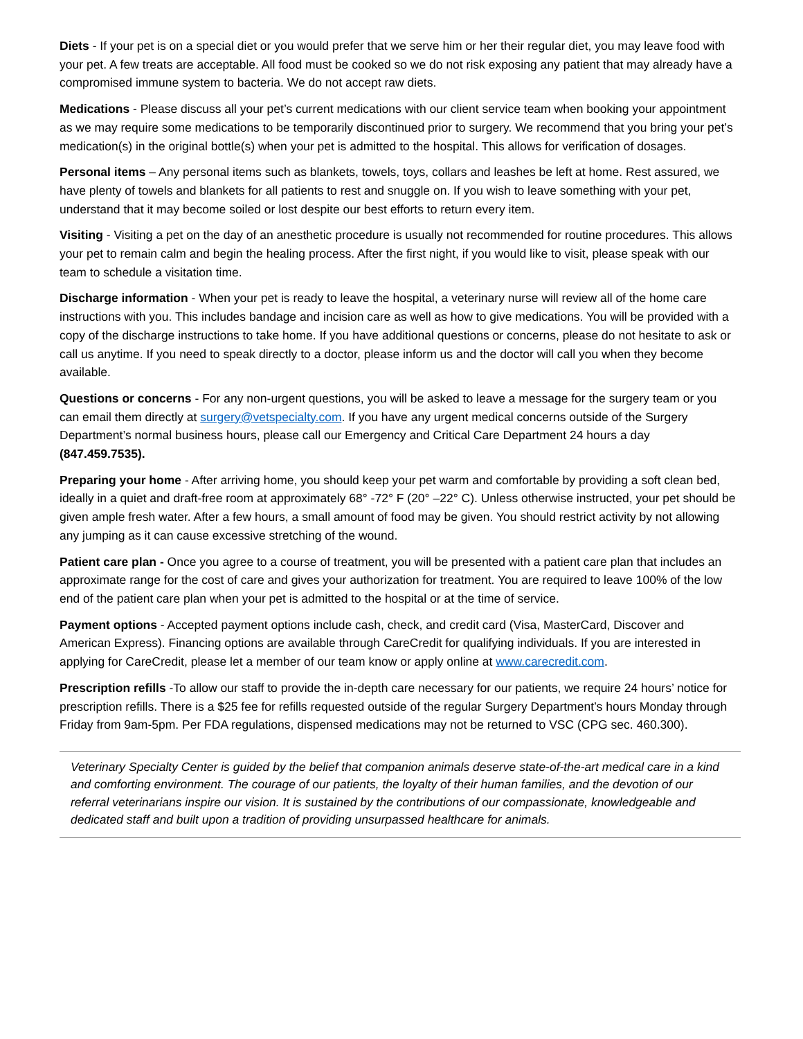Diets - If your pet is on a special diet or you would prefer that we serve him or her their regular diet, you may leave food with your pet. A few treats are acceptable. All food must be cooked so we do not risk exposing any patient that may already have a compromised immune system to bacteria. We do not accept raw diets.
Medications - Please discuss all your pet’s current medications with our client service team when booking your appointment as we may require some medications to be temporarily discontinued prior to surgery. We recommend that you bring your pet’s medication(s) in the original bottle(s) when your pet is admitted to the hospital. This allows for verification of dosages.
Personal items – Any personal items such as blankets, towels, toys, collars and leashes be left at home. Rest assured, we have plenty of towels and blankets for all patients to rest and snuggle on. If you wish to leave something with your pet, understand that it may become soiled or lost despite our best efforts to return every item.
Visiting - Visiting a pet on the day of an anesthetic procedure is usually not recommended for routine procedures. This allows your pet to remain calm and begin the healing process. After the first night, if you would like to visit, please speak with our team to schedule a visitation time.
Discharge information - When your pet is ready to leave the hospital, a veterinary nurse will review all of the home care instructions with you. This includes bandage and incision care as well as how to give medications. You will be provided with a copy of the discharge instructions to take home. If you have additional questions or concerns, please do not hesitate to ask or call us anytime. If you need to speak directly to a doctor, please inform us and the doctor will call you when they become available.
Questions or concerns - For any non-urgent questions, you will be asked to leave a message for the surgery team or you can email them directly at surgery@vetspecialty.com. If you have any urgent medical concerns outside of the Surgery Department’s normal business hours, please call our Emergency and Critical Care Department 24 hours a day (847.459.7535).
Preparing your home - After arriving home, you should keep your pet warm and comfortable by providing a soft clean bed, ideally in a quiet and draft-free room at approximately 68° -72° F (20° –22° C). Unless otherwise instructed, your pet should be given ample fresh water. After a few hours, a small amount of food may be given. You should restrict activity by not allowing any jumping as it can cause excessive stretching of the wound.
Patient care plan - Once you agree to a course of treatment, you will be presented with a patient care plan that includes an approximate range for the cost of care and gives your authorization for treatment. You are required to leave 100% of the low end of the patient care plan when your pet is admitted to the hospital or at the time of service.
Payment options - Accepted payment options include cash, check, and credit card (Visa, MasterCard, Discover and American Express). Financing options are available through CareCredit for qualifying individuals. If you are interested in applying for CareCredit, please let a member of our team know or apply online at www.carecredit.com.
Prescription refills -To allow our staff to provide the in-depth care necessary for our patients, we require 24 hours’ notice for prescription refills. There is a $25 fee for refills requested outside of the regular Surgery Department’s hours Monday through Friday from 9am-5pm. Per FDA regulations, dispensed medications may not be returned to VSC (CPG sec. 460.300).
Veterinary Specialty Center is guided by the belief that companion animals deserve state-of-the-art medical care in a kind and comforting environment. The courage of our patients, the loyalty of their human families, and the devotion of our referral veterinarians inspire our vision. It is sustained by the contributions of our compassionate, knowledgeable and dedicated staff and built upon a tradition of providing unsurpassed healthcare for animals.